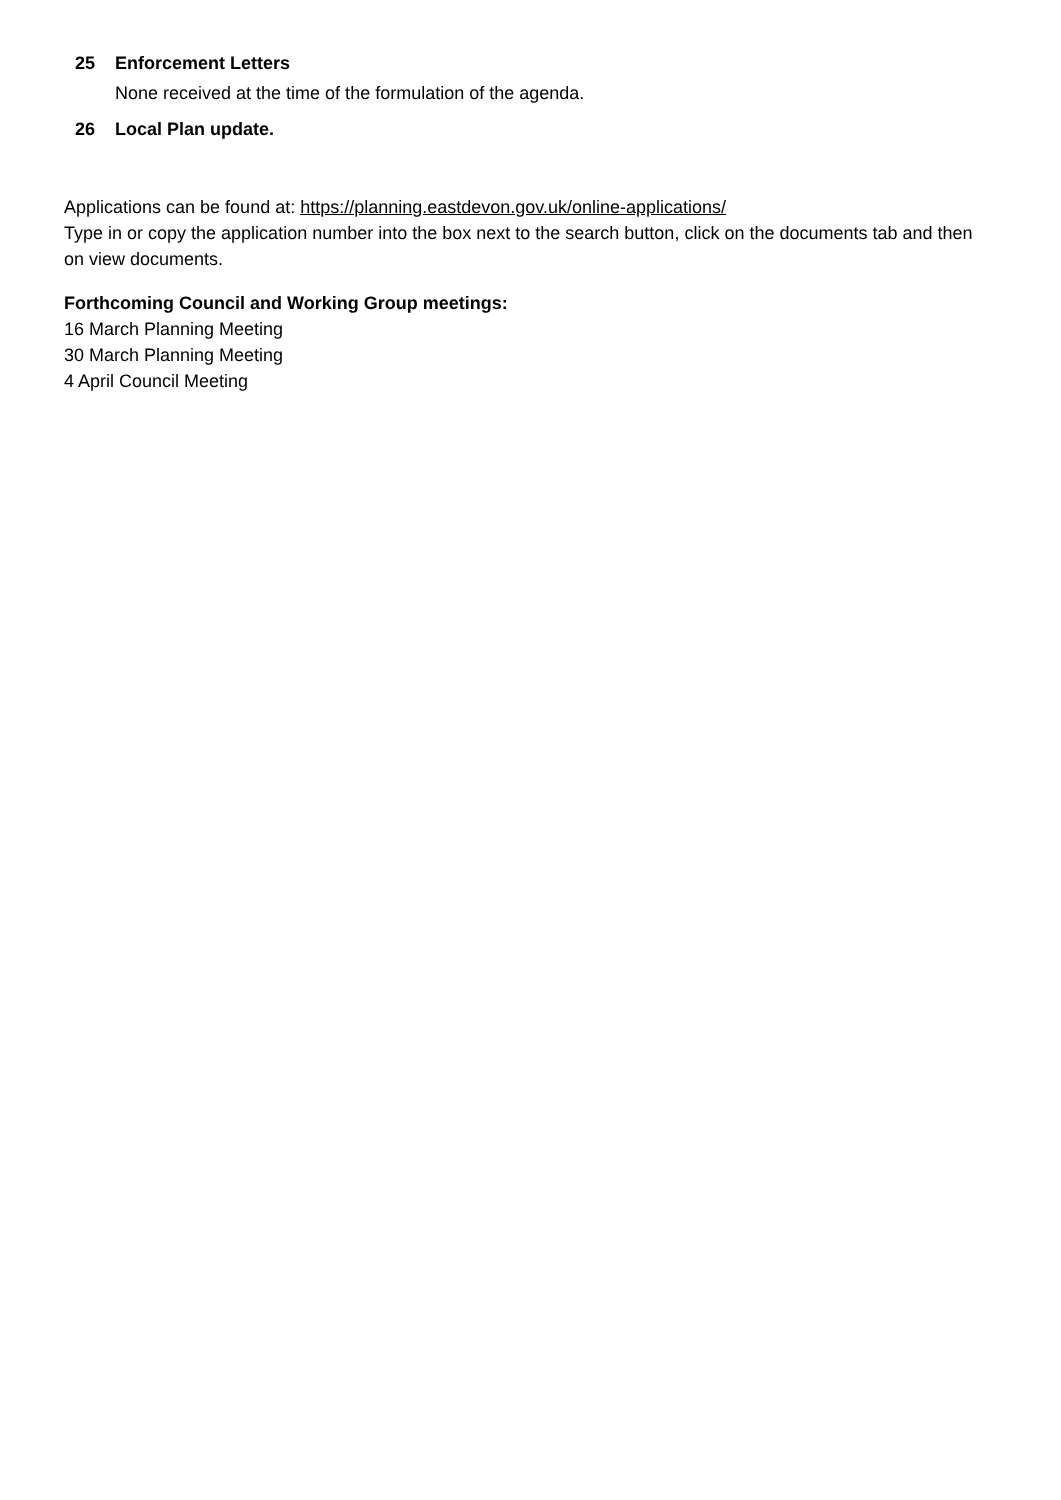25 Enforcement Letters
None received at the time of the formulation of the agenda.
26 Local Plan update.
Applications can be found at: https://planning.eastdevon.gov.uk/online-applications/
Type in or copy the application number into the box next to the search button, click on the documents tab and then on view documents.
Forthcoming Council and Working Group meetings:
16 March Planning Meeting
30 March Planning Meeting
4 April Council Meeting